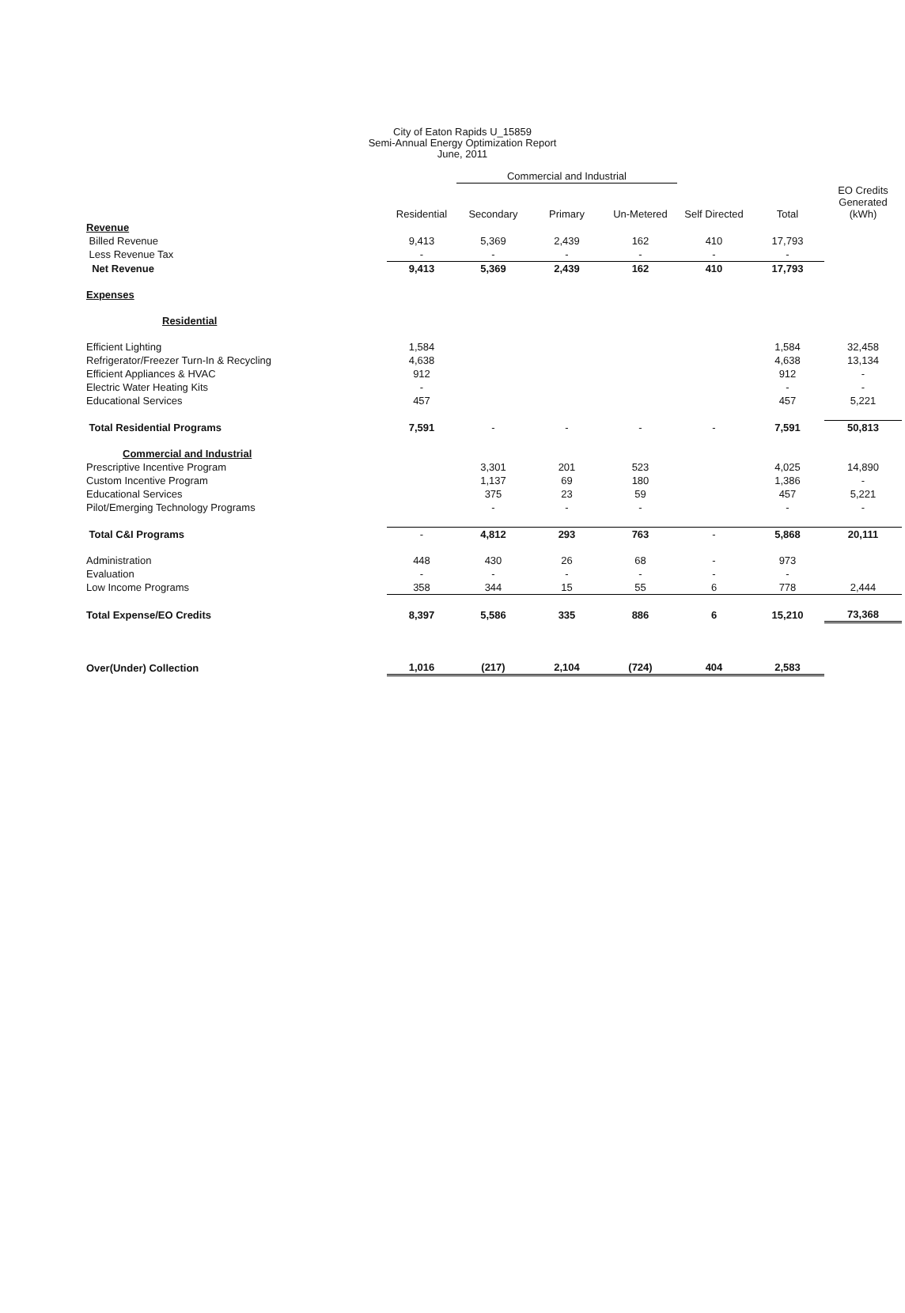City of Eaton Rapids U_15859
Semi-Annual Energy Optimization Report
June, 2011
| | | Commercial and Industrial | | | | | |
| --- | --- | --- | --- | --- | --- | --- | --- |
| | Residential | Secondary | Primary | Un-Metered | Self Directed | Total | EO Credits Generated (kWh) |
| Revenue | | | | | | | |
| Billed Revenue | 9,413 | 5,369 | 2,439 | 162 | 410 | 17,793 | |
| Less Revenue Tax | - | - | - | - | - | - | |
| Net Revenue | 9,413 | 5,369 | 2,439 | 162 | 410 | 17,793 | |
| Expenses | | | | | | | |
| Residential | | | | | | | |
| Efficient Lighting | 1,584 | | | | | 1,584 | 32,458 |
| Refrigerator/Freezer Turn-In & Recycling | 4,638 | | | | | 4,638 | 13,134 |
| Efficient Appliances & HVAC | 912 | | | | | 912 | - |
| Electric Water Heating Kits | - | | | | | - | - |
| Educational Services | 457 | | | | | 457 | 5,221 |
| Total Residential Programs | 7,591 | - | - | - | - | 7,591 | 50,813 |
| Commercial and Industrial | | | | | | | |
| Prescriptive Incentive Program | | 3,301 | 201 | 523 | | 4,025 | 14,890 |
| Custom Incentive Program | | 1,137 | 69 | 180 | | 1,386 | - |
| Educational Services | | 375 | 23 | 59 | | 457 | 5,221 |
| Pilot/Emerging Technology Programs | | - | - | - | | - | - |
| Total C&I Programs | - | 4,812 | 293 | 763 | - | 5,868 | 20,111 |
| Administration | 448 | 430 | 26 | 68 | - | 973 | |
| Evaluation | - | - | - | - | - | - | |
| Low Income Programs | 358 | 344 | 15 | 55 | 6 | 778 | 2,444 |
| Total Expense/EO Credits | 8,397 | 5,586 | 335 | 886 | 6 | 15,210 | 73,368 |
| Over(Under) Collection | 1,016 | (217) | 2,104 | (724) | 404 | 2,583 | |